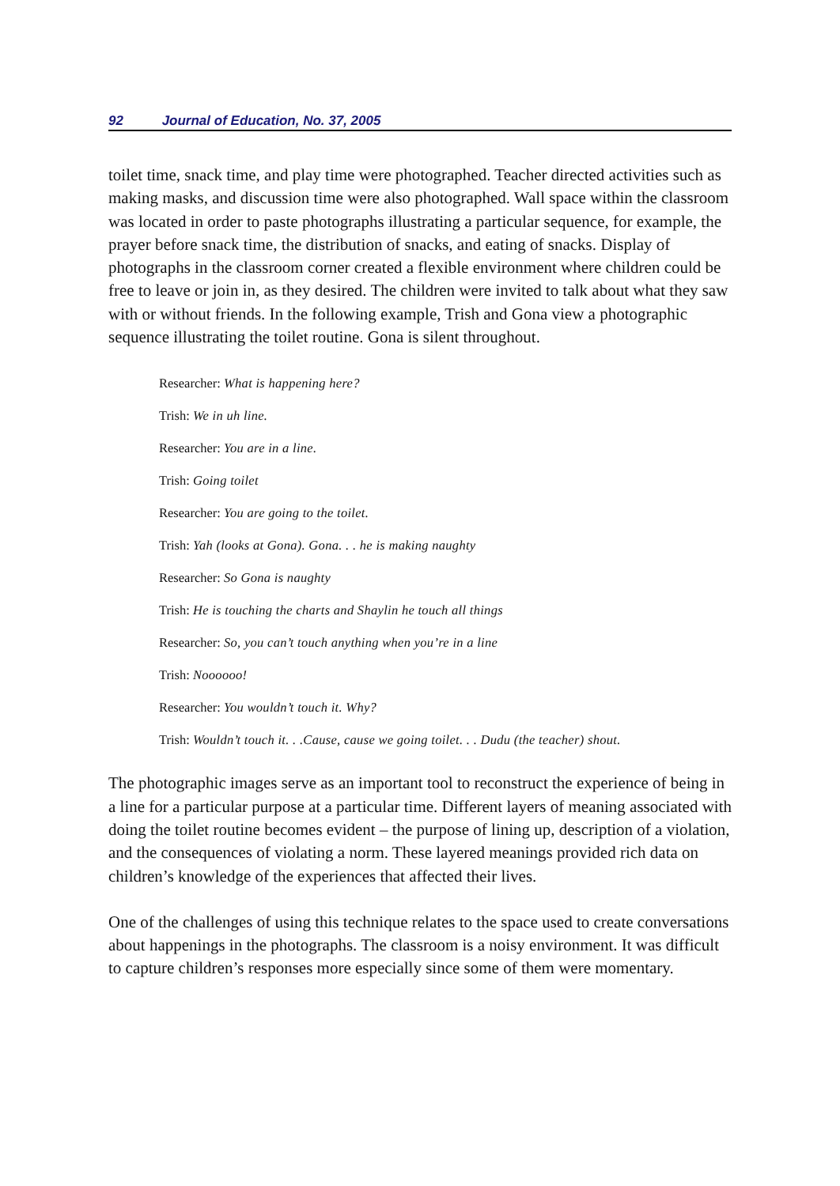92 Journal of Education, No. 37, 2005
toilet time, snack time, and play time were photographed. Teacher directed activities such as making masks, and discussion time were also photographed. Wall space within the classroom was located in order to paste photographs illustrating a particular sequence, for example, the prayer before snack time, the distribution of snacks, and eating of snacks. Display of photographs in the classroom corner created a flexible environment where children could be free to leave or join in, as they desired. The children were invited to talk about what they saw with or without friends. In the following example, Trish and Gona view a photographic sequence illustrating the toilet routine. Gona is silent throughout.
Researcher: What is happening here?
Trish: We in uh line.
Researcher: You are in a line.
Trish: Going toilet
Researcher: You are going to the toilet.
Trish: Yah (looks at Gona). Gona. . . he is making naughty
Researcher: So Gona is naughty
Trish: He is touching the charts and Shaylin he touch all things
Researcher: So, you can’t touch anything when you’re in a line
Trish: Noooooo!
Researcher: You wouldn’t touch it. Why?
Trish: Wouldn’t touch it. . .Cause, cause we going toilet. . . Dudu (the teacher) shout.
The photographic images serve as an important tool to reconstruct the experience of being in a line for a particular purpose at a particular time. Different layers of meaning associated with doing the toilet routine becomes evident – the purpose of lining up, description of a violation, and the consequences of violating a norm. These layered meanings provided rich data on children’s knowledge of the experiences that affected their lives.
One of the challenges of using this technique relates to the space used to create conversations about happenings in the photographs. The classroom is a noisy environment. It was difficult to capture children’s responses more especially since some of them were momentary.